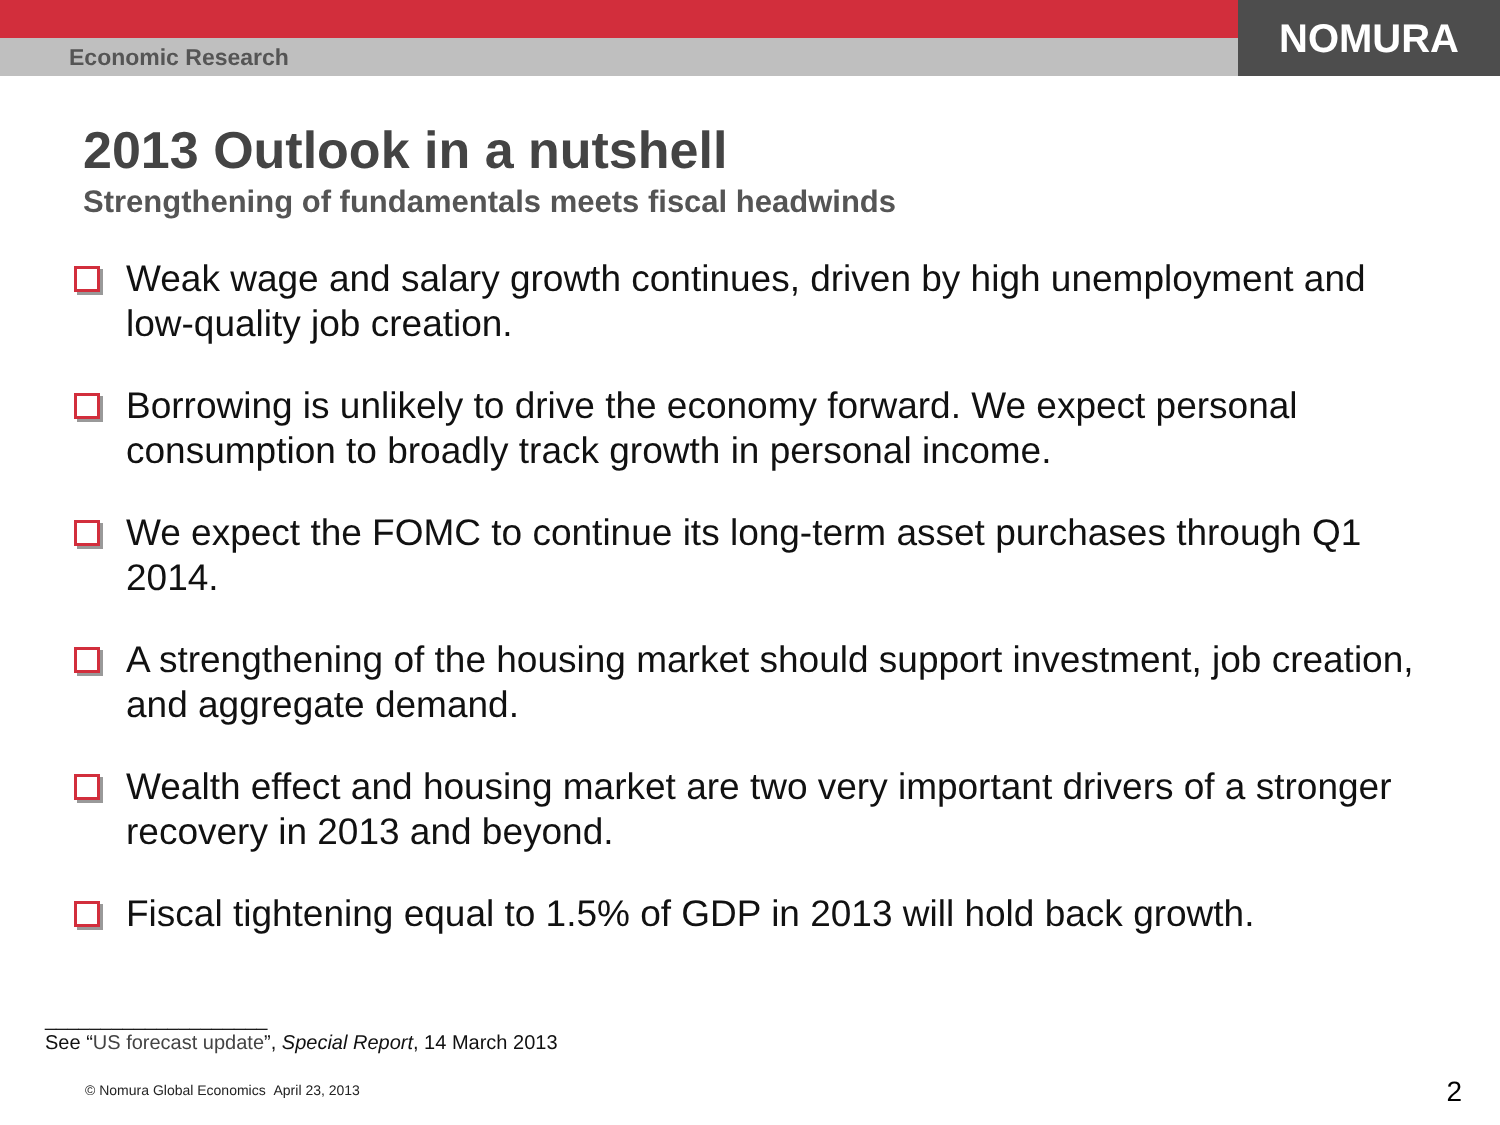Economic Research
NOMURA
2013 Outlook in a nutshell
Strengthening of fundamentals meets fiscal headwinds
Weak wage and salary growth continues, driven by high unemployment and low-quality job creation.
Borrowing is unlikely to drive the economy forward. We expect personal consumption to broadly track growth in personal income.
We expect the FOMC to continue its long-term asset purchases through Q1 2014.
A strengthening of the housing market should support investment, job creation, and aggregate demand.
Wealth effect and housing market are two very important drivers of a stronger recovery in 2013 and beyond.
Fiscal tightening equal to 1.5% of GDP in 2013 will hold back growth.
____________________
See “US forecast update”, Special Report, 14 March 2013
© Nomura Global Economics April 23, 2013
2